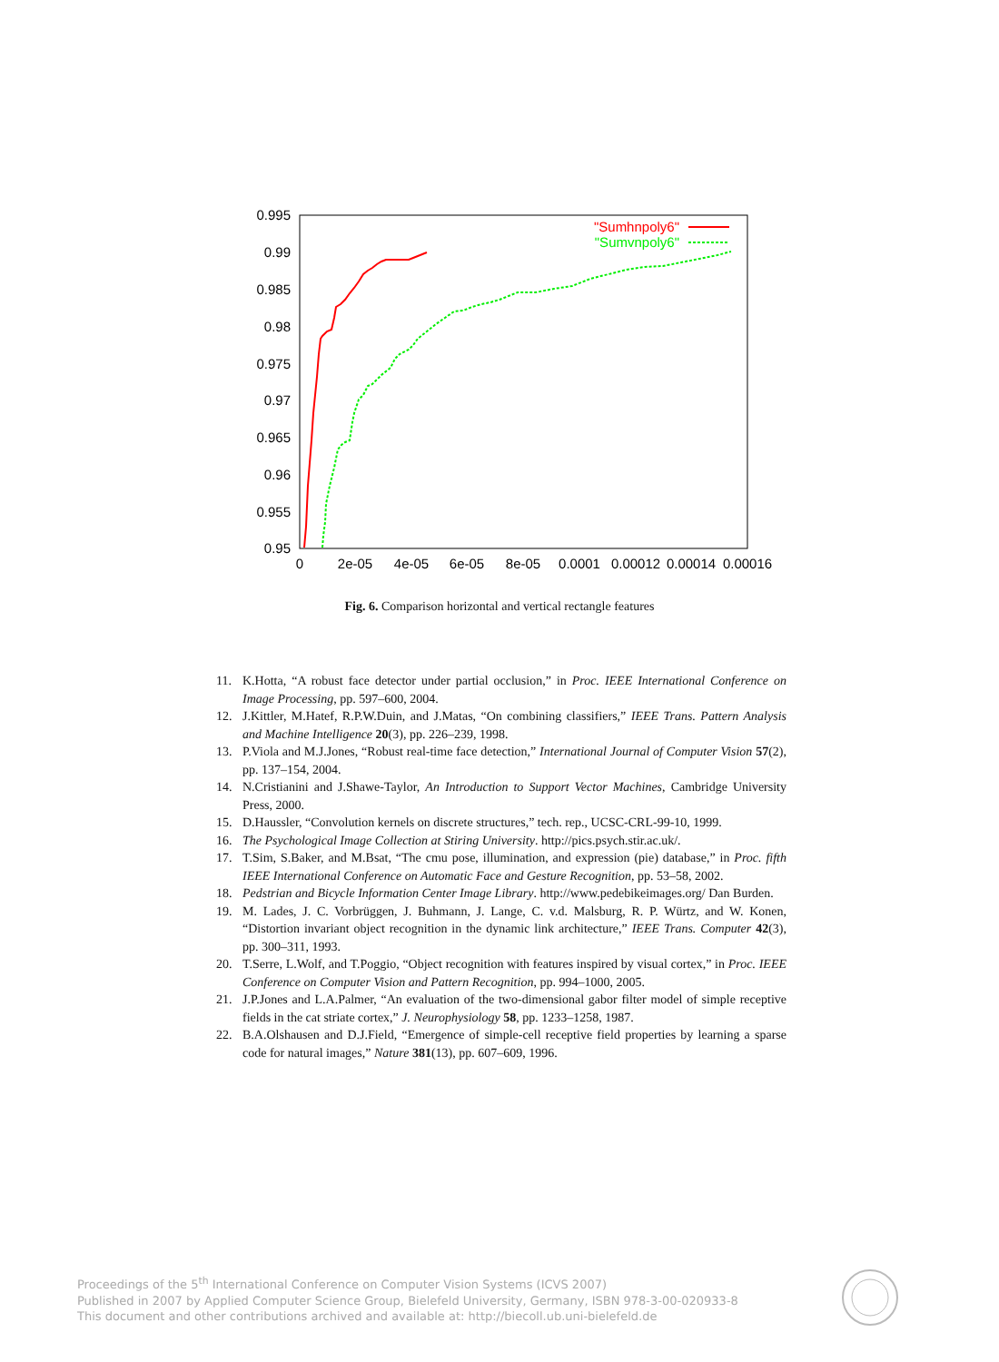0.995
0.99
0.985
0.98
0.975
0.97
0.965
0.96
0.955
0.95
0
2e-05
4e-05
6e-05
8e-05
0.0001
0.00012
0.00014
0.00016
"Sumhnpoly6"
"Sumvnpoly6"
Fig. 6. Comparison horizontal and vertical rectangle features
11. K.Hotta, “A robust face detector under partial occlusion,” in Proc. IEEE International Conference on Image Processing, pp. 597–600, 2004.
12. J.Kittler, M.Hatef, R.P.W.Duin, and J.Matas, “On combining classifiers,” IEEE Trans. Pattern Analysis and Machine Intelligence 20(3), pp. 226–239, 1998.
13. P.Viola and M.J.Jones, “Robust real-time face detection,” International Journal of Computer Vision 57(2), pp. 137–154, 2004.
14. N.Cristianini and J.Shawe-Taylor, An Introduction to Support Vector Machines, Cambridge University Press, 2000.
15. D.Haussler, “Convolution kernels on discrete structures,” tech. rep., UCSC-CRL-99-10, 1999.
16. The Psychological Image Collection at Stiring University. http://pics.psych.stir.ac.uk/.
17. T.Sim, S.Baker, and M.Bsat, “The cmu pose, illumination, and expression (pie) database,” in Proc. fifth IEEE International Conference on Automatic Face and Gesture Recognition, pp. 53–58, 2002.
18. Pedstrian and Bicycle Information Center Image Library. http://www.pedebikeimages.org/ Dan Burden.
19. M. Lades, J. C. Vorbrüggen, J. Buhmann, J. Lange, C. v.d. Malsburg, R. P. Würtz, and W. Konen, “Distortion invariant object recognition in the dynamic link architecture,” IEEE Trans. Computer 42(3), pp. 300–311, 1993.
20. T.Serre, L.Wolf, and T.Poggio, “Object recognition with features inspired by visual cortex,” in Proc. IEEE Conference on Computer Vision and Pattern Recognition, pp. 994–1000, 2005.
21. J.P.Jones and L.A.Palmer, “An evaluation of the two-dimensional gabor filter model of simple receptive fields in the cat striate cortex,” J. Neurophysiology 58, pp. 1233–1258, 1987.
22. B.A.Olshausen and D.J.Field, “Emergence of simple-cell receptive field properties by learning a sparse code for natural images,” Nature 381(13), pp. 607–609, 1996.
Proceedings of the 5<sup>th</sup> International Conference on Computer Vision Systems (ICVS 2007)
Published in 2007 by Applied Computer Science Group, Bielefeld University, Germany, ISBN 978-3-00-020933-8
This document and other contributions archived and available at: http://biecoll.ub.uni-bielefeld.de